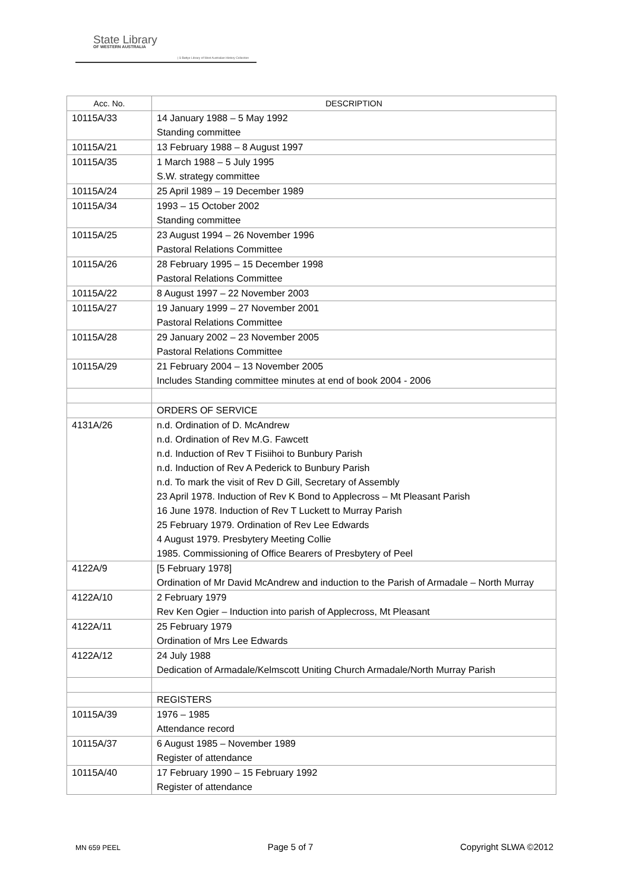State Library
OF WESTERN AUSTRALIA
| S Battye Library of West Australian History Collection
| Acc. No. | DESCRIPTION |
| --- | --- |
| 10115A/33 | 14 January 1988 – 5 May 1992 Standing committee |
| 10115A/21 | 13 February 1988 – 8 August 1997 |
| 10115A/35 | 1 March 1988 – 5 July 1995 S.W. strategy committee |
| 10115A/24 | 25 April 1989 – 19 December 1989 |
| 10115A/34 | 1993 – 15 October 2002 Standing committee |
| 10115A/25 | 23 August 1994 – 26 November 1996 Pastoral Relations Committee |
| 10115A/26 | 28 February 1995 – 15 December 1998 Pastoral Relations Committee |
| 10115A/22 | 8 August 1997 – 22 November 2003 |
| 10115A/27 | 19 January 1999 – 27 November 2001 Pastoral Relations Committee |
| 10115A/28 | 29 January 2002 – 23 November 2005 Pastoral Relations Committee |
| 10115A/29 | 21 February 2004 – 13 November 2005 Includes Standing committee minutes at end of book 2004 - 2006 |
| | ORDERS OF SERVICE |
| 4131A/26 | n.d. Ordination of D. McAndrew n.d. Ordination of Rev M.G. Fawcett n.d. Induction of Rev T Fisiihoi to Bunbury Parish n.d. Induction of Rev A Pederick to Bunbury Parish n.d. To mark the visit of Rev D Gill, Secretary of Assembly 23 April 1978. Induction of Rev K Bond to Applecross – Mt Pleasant Parish 16 June 1978. Induction of Rev T Luckett to Murray Parish 25 February 1979. Ordination of Rev Lee Edwards 4 August 1979. Presbytery Meeting Collie 1985. Commissioning of Office Bearers of Presbytery of Peel |
| 4122A/9 | [5 February 1978] Ordination of Mr David McAndrew and induction to the Parish of Armadale – North Murray |
| 4122A/10 | 2 February 1979 Rev Ken Ogier – Induction into parish of Applecross, Mt Pleasant |
| 4122A/11 | 25 February 1979 Ordination of Mrs Lee Edwards |
| 4122A/12 | 24 July 1988 Dedication of Armadale/Kelmscott Uniting Church Armadale/North Murray Parish |
| | REGISTERS |
| 10115A/39 | 1976 – 1985 Attendance record |
| 10115A/37 | 6 August 1985 – November 1989 Register of attendance |
| 10115A/40 | 17 February 1990 – 15 February 1992 Register of attendance |
MN 659 PEEL Page 5 of 7 Copyright SLWA ©2012